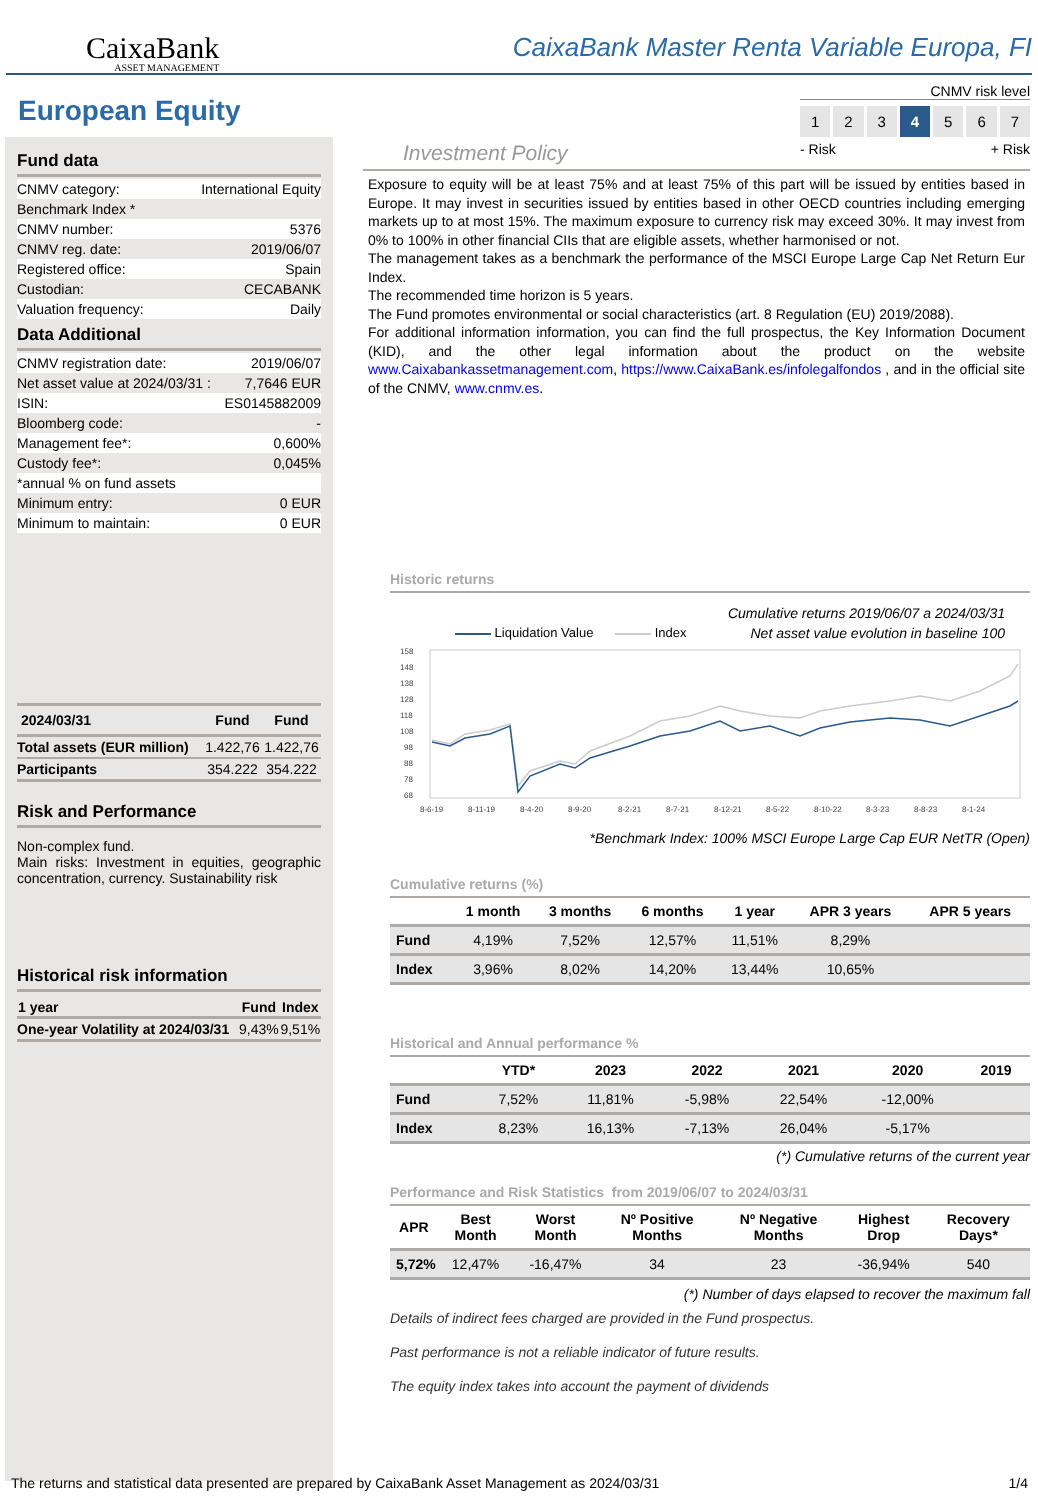CaixaBank
ASSET MANAGEMENT
CaixaBank Master Renta Variable Europa, FI
European Equity
Fund data
| CNMV category: | International Equity |
| Benchmark Index * | |
| CNMV number: | 5376 |
| CNMV reg. date: | 2019/06/07 |
| Registered office: | Spain |
| Custodian: | CECABANK |
| Valuation frequency: | Daily |
Data Additional
| CNMV registration date: | 2019/06/07 |
| Net asset value at 2024/03/31 : | 7,7646 EUR |
| ISIN: | ES0145882009 |
| Bloomberg code: | - |
| Management fee*: | 0,600% |
| Custody fee*: | 0,045% |
| *annual % on fund assets | |
| Minimum entry: | 0 EUR |
| Minimum to maintain: | 0 EUR |
| 2024/03/31 | Fund | Fund |
| --- | --- | --- |
| Total assets (EUR million) | 1.422,76 | 1.422,76 |
| Participants | 354.222 | 354.222 |
Risk and Performance
Non-complex fund.
Main risks: Investment in equities, geographic concentration, currency. Sustainability risk
Historical risk information
| 1 year | Fund | Index |
| --- | --- | --- |
| One-year Volatility at 2024/03/31 | 9,43% | 9,51% |
CNMV risk level
1 2 3 4 5 6 7
- Risk + Risk
Investment Policy
Exposure to equity will be at least 75% and at least 75% of this part will be issued by entities based in Europe. It may invest in securities issued by entities based in other OECD countries including emerging markets up to at most 15%. The maximum exposure to currency risk may exceed 30%. It may invest from 0% to 100% in other financial CIIs that are eligible assets, whether harmonised or not.
The management takes as a benchmark the performance of the MSCI Europe Large Cap Net Return Eur Index.
The recommended time horizon is 5 years.
The Fund promotes environmental or social characteristics (art. 8 Regulation (EU) 2019/2088).
For additional information information, you can find the full prospectus, the Key Information Document (KID), and the other legal information about the product on the website www.Caixabankassetmanagement.com, https://www.CaixaBank.es/infolegalfondos , and in the official site of the CNMV, www.cnmv.es.
Historic returns
Cumulative returns 2019/06/07 a 2024/03/31
Net asset value evolution in baseline 100
Liquidation Value Index
158
148
138
128
118
108
98
88
78
68
8-6-19
8-11-19
8-4-20
8-9-20
8-2-21
8-7-21
8-12-21
8-5-22
8-10-22
8-3-23
8-8-23
8-1-24
*Benchmark Index: 100% MSCI Europe Large Cap EUR NetTR (Open)
Cumulative returns (%)
| | 1 month | 3 months | 6 months | 1 year | APR 3 years | APR 5 years |
| --- | --- | --- | --- | --- | --- | --- |
| Fund | 4,19% | 7,52% | 12,57% | 11,51% | 8,29% | |
| Index | 3,96% | 8,02% | 14,20% | 13,44% | 10,65% | |
Historical and Annual performance %
| | YTD* | 2023 | 2022 | 2021 | 2020 | 2019 |
| --- | --- | --- | --- | --- | --- | --- |
| Fund | 7,52% | 11,81% | -5,98% | 22,54% | -12,00% | |
| Index | 8,23% | 16,13% | -7,13% | 26,04% | -5,17% | |
(*) Cumulative returns of the current year
Performance and Risk Statistics from 2019/06/07 to 2024/03/31
| APR | Best Month | Worst Month | Nº Positive Months | Nº Negative Months | Highest Drop | Recovery Days* |
| --- | --- | --- | --- | --- | --- | --- |
| 5,72% | 12,47% | -16,47% | 34 | 23 | -36,94% | 540 |
(*) Number of days elapsed to recover the maximum fall
Details of indirect fees charged are provided in the Fund prospectus.
Past performance is not a reliable indicator of future results.
The equity index takes into account the payment of dividends
The returns and statistical data presented are prepared by CaixaBank Asset Management as 2024/03/31 1/4